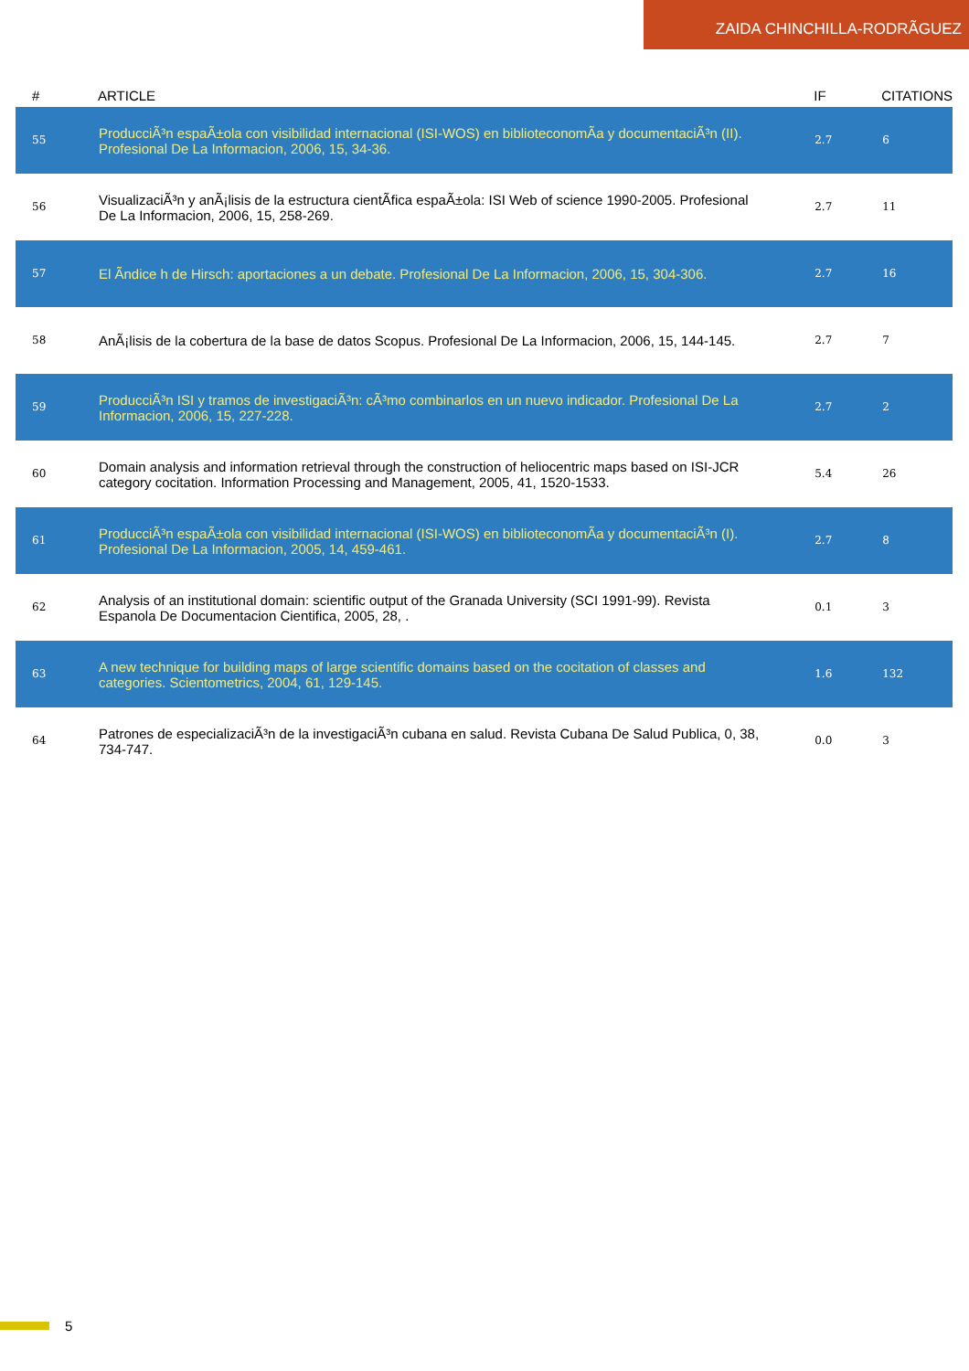ZAIDA CHINCHILLA-RODRÃGUEZ
| # | ARTICLE | IF | CITATIONS |
| --- | --- | --- | --- |
| 55 | ProducciÃ³n espaÃ±ola con visibilidad internacional (ISI-WOS) en biblioteconomÃa y documentaciÃ³n (II). Profesional De La Informacion, 2006, 15, 34-36. | 2.7 | 6 |
| 56 | VisualizaciÃ³n y anÃ¡lisis de la estructura cientÃfica espaÃ±ola: ISI Web of science 1990-2005. Profesional De La Informacion, 2006, 15, 258-269. | 2.7 | 11 |
| 57 | El Ãndice h de Hirsch: aportaciones a un debate. Profesional De La Informacion, 2006, 15, 304-306. | 2.7 | 16 |
| 58 | AnÃ¡lisis de la cobertura de la base de datos Scopus. Profesional De La Informacion, 2006, 15, 144-145. | 2.7 | 7 |
| 59 | ProducciÃ³n ISI y tramos de investigaciÃ³n: cÃ³mo combinarlos en un nuevo indicador. Profesional De La Informacion, 2006, 15, 227-228. | 2.7 | 2 |
| 60 | Domain analysis and information retrieval through the construction of heliocentric maps based on ISI-JCR category cocitation. Information Processing and Management, 2005, 41, 1520-1533. | 5.4 | 26 |
| 61 | ProducciÃ³n espaÃ±ola con visibilidad internacional (ISI-WOS) en biblioteconomÃa y documentaciÃ³n (I). Profesional De La Informacion, 2005, 14, 459-461. | 2.7 | 8 |
| 62 | Analysis of an institutional domain: scientific output of the Granada University (SCI 1991-99). Revista Espanola De Documentacion Cientifica, 2005, 28, . | 0.1 | 3 |
| 63 | A new technique for building maps of large scientific domains based on the cocitation of classes and categories. Scientometrics, 2004, 61, 129-145. | 1.6 | 132 |
| 64 | Patrones de especializaciÃ³n de la investigaciÃ³n cubana en salud. Revista Cubana De Salud Publica, 0, 38, 734-747. | 0.0 | 3 |
5